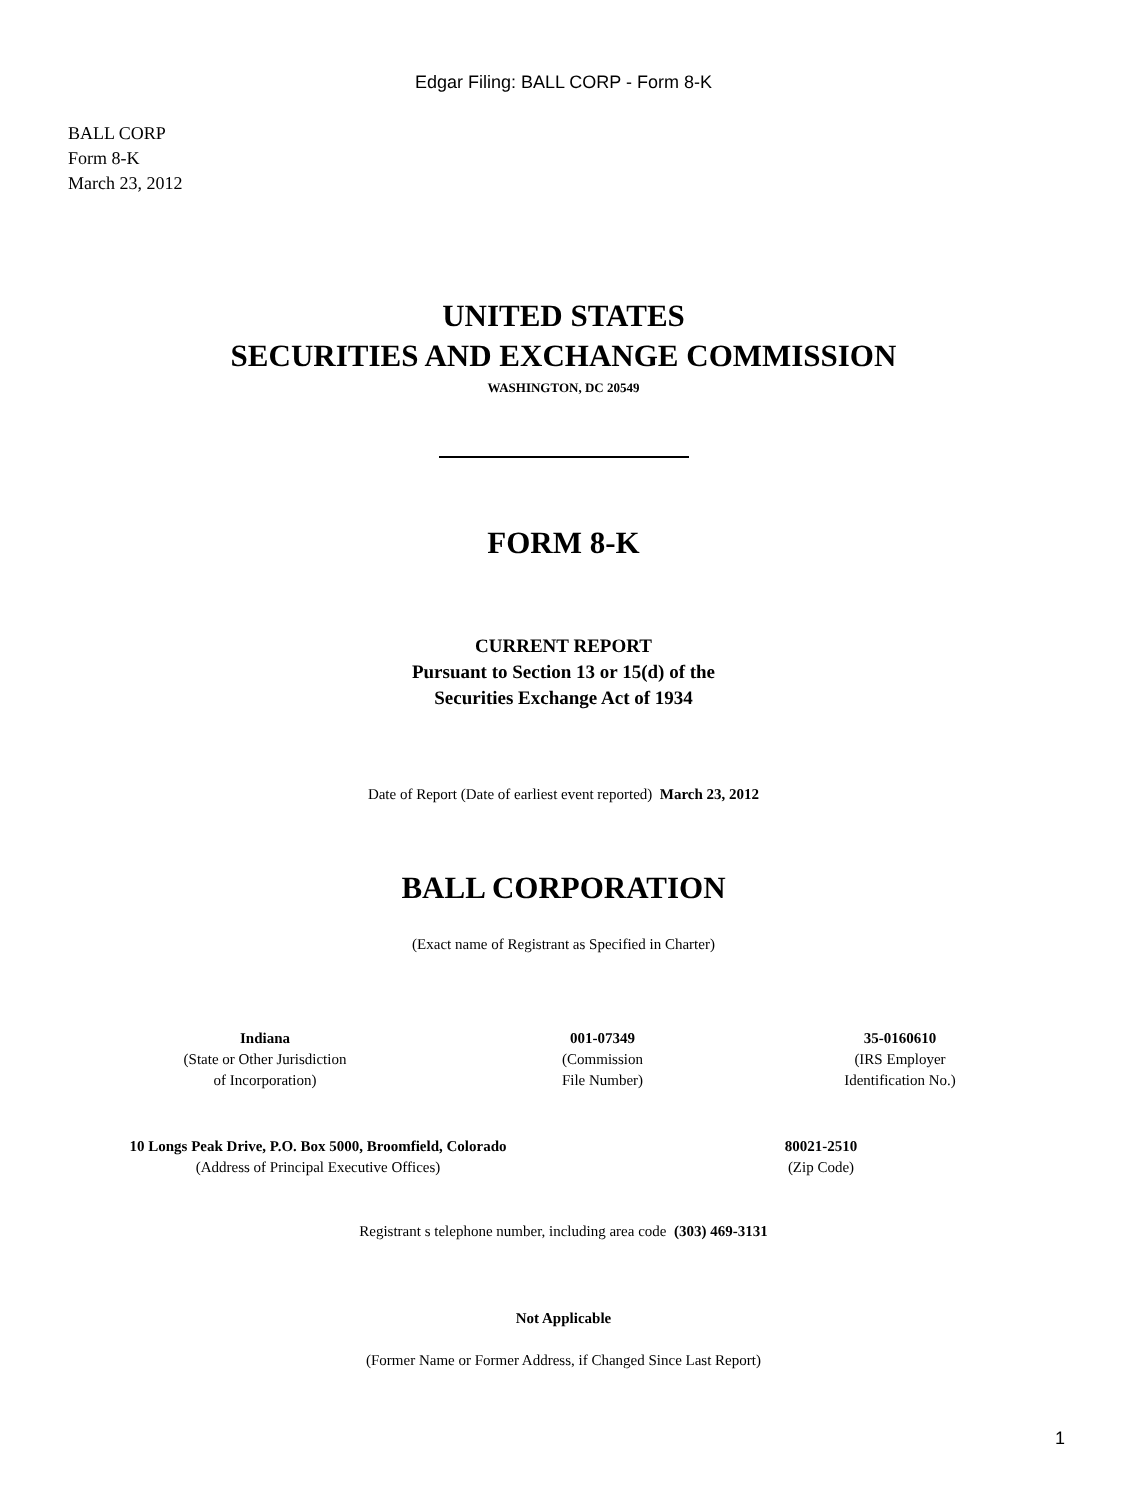Edgar Filing: BALL CORP - Form 8-K
BALL CORP
Form 8-K
March 23, 2012
UNITED STATES
SECURITIES AND EXCHANGE COMMISSION
WASHINGTON, DC 20549
FORM 8-K
CURRENT REPORT
Pursuant to Section 13 or 15(d) of the
Securities Exchange Act of 1934
Date of Report (Date of earliest event reported) March 23, 2012
BALL CORPORATION
(Exact name of Registrant as Specified in Charter)
Indiana
(State or Other Jurisdiction
of Incorporation)
001-07349
(Commission
File Number)
35-0160610
(IRS Employer
Identification No.)
10 Longs Peak Drive, P.O. Box 5000, Broomfield, Colorado
(Address of Principal Executive Offices)
80021-2510
(Zip Code)
Registrant s telephone number, including area code (303) 469-3131
Not Applicable
(Former Name or Former Address, if Changed Since Last Report)
1